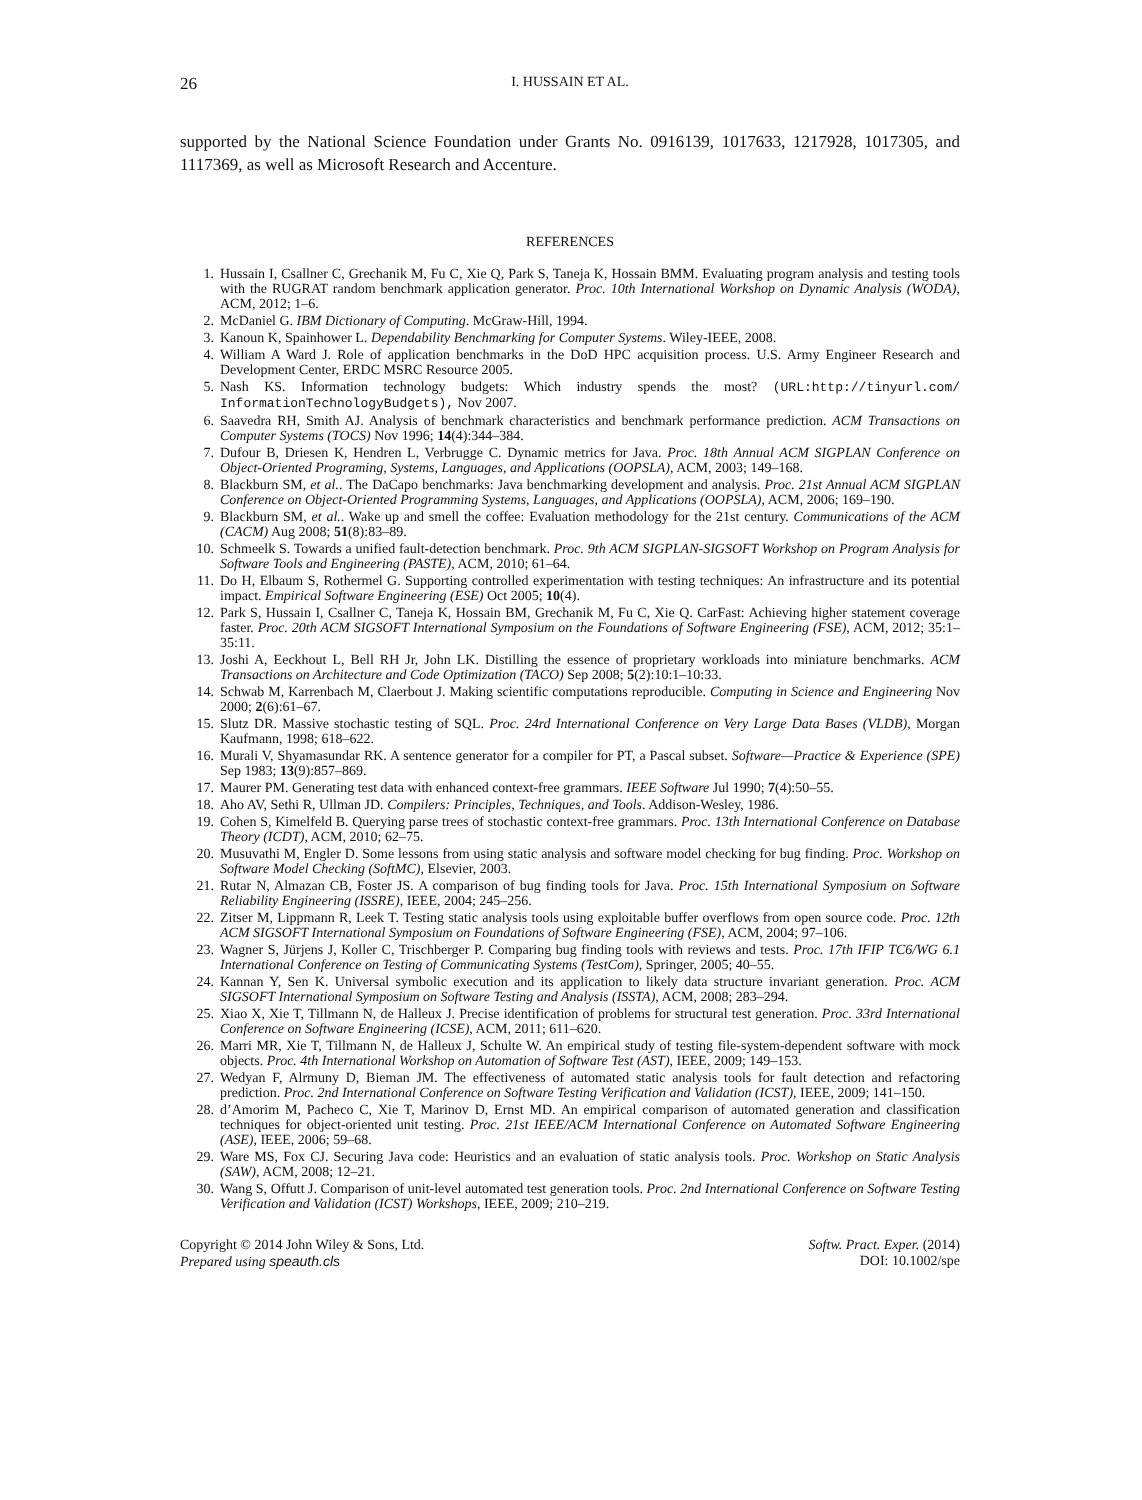26 I. HUSSAIN ET AL.
supported by the National Science Foundation under Grants No. 0916139, 1017633, 1217928, 1017305, and 1117369, as well as Microsoft Research and Accenture.
REFERENCES
1. Hussain I, Csallner C, Grechanik M, Fu C, Xie Q, Park S, Taneja K, Hossain BMM. Evaluating program analysis and testing tools with the RUGRAT random benchmark application generator. Proc. 10th International Workshop on Dynamic Analysis (WODA), ACM, 2012; 1–6.
2. McDaniel G. IBM Dictionary of Computing. McGraw-Hill, 1994.
3. Kanoun K, Spainhower L. Dependability Benchmarking for Computer Systems. Wiley-IEEE, 2008.
4. William A Ward J. Role of application benchmarks in the DoD HPC acquisition process. U.S. Army Engineer Research and Development Center, ERDC MSRC Resource 2005.
5. Nash KS. Information technology budgets: Which industry spends the most? (URL:http://tinyurl.com/ InformationTechnologyBudgets), Nov 2007.
6. Saavedra RH, Smith AJ. Analysis of benchmark characteristics and benchmark performance prediction. ACM Transactions on Computer Systems (TOCS) Nov 1996; 14(4):344–384.
7. Dufour B, Driesen K, Hendren L, Verbrugge C. Dynamic metrics for Java. Proc. 18th Annual ACM SIGPLAN Conference on Object-Oriented Programing, Systems, Languages, and Applications (OOPSLA), ACM, 2003; 149–168.
8. Blackburn SM, et al.. The DaCapo benchmarks: Java benchmarking development and analysis. Proc. 21st Annual ACM SIGPLAN Conference on Object-Oriented Programming Systems, Languages, and Applications (OOPSLA), ACM, 2006; 169–190.
9. Blackburn SM, et al.. Wake up and smell the coffee: Evaluation methodology for the 21st century. Communications of the ACM (CACM) Aug 2008; 51(8):83–89.
10. Schmeelk S. Towards a unified fault-detection benchmark. Proc. 9th ACM SIGPLAN-SIGSOFT Workshop on Program Analysis for Software Tools and Engineering (PASTE), ACM, 2010; 61–64.
11. Do H, Elbaum S, Rothermel G. Supporting controlled experimentation with testing techniques: An infrastructure and its potential impact. Empirical Software Engineering (ESE) Oct 2005; 10(4).
12. Park S, Hussain I, Csallner C, Taneja K, Hossain BM, Grechanik M, Fu C, Xie Q. CarFast: Achieving higher statement coverage faster. Proc. 20th ACM SIGSOFT International Symposium on the Foundations of Software Engineering (FSE), ACM, 2012; 35:1–35:11.
13. Joshi A, Eeckhout L, Bell RH Jr, John LK. Distilling the essence of proprietary workloads into miniature benchmarks. ACM Transactions on Architecture and Code Optimization (TACO) Sep 2008; 5(2):10:1–10:33.
14. Schwab M, Karrenbach M, Claerbout J. Making scientific computations reproducible. Computing in Science and Engineering Nov 2000; 2(6):61–67.
15. Slutz DR. Massive stochastic testing of SQL. Proc. 24rd International Conference on Very Large Data Bases (VLDB), Morgan Kaufmann, 1998; 618–622.
16. Murali V, Shyamasundar RK. A sentence generator for a compiler for PT, a Pascal subset. Software—Practice & Experience (SPE) Sep 1983; 13(9):857–869.
17. Maurer PM. Generating test data with enhanced context-free grammars. IEEE Software Jul 1990; 7(4):50–55.
18. Aho AV, Sethi R, Ullman JD. Compilers: Principles, Techniques, and Tools. Addison-Wesley, 1986.
19. Cohen S, Kimelfeld B. Querying parse trees of stochastic context-free grammars. Proc. 13th International Conference on Database Theory (ICDT), ACM, 2010; 62–75.
20. Musuvathi M, Engler D. Some lessons from using static analysis and software model checking for bug finding. Proc. Workshop on Software Model Checking (SoftMC), Elsevier, 2003.
21. Rutar N, Almazan CB, Foster JS. A comparison of bug finding tools for Java. Proc. 15th International Symposium on Software Reliability Engineering (ISSRE), IEEE, 2004; 245–256.
22. Zitser M, Lippmann R, Leek T. Testing static analysis tools using exploitable buffer overflows from open source code. Proc. 12th ACM SIGSOFT International Symposium on Foundations of Software Engineering (FSE), ACM, 2004; 97–106.
23. Wagner S, Jürjens J, Koller C, Trischberger P. Comparing bug finding tools with reviews and tests. Proc. 17th IFIP TC6/WG 6.1 International Conference on Testing of Communicating Systems (TestCom), Springer, 2005; 40–55.
24. Kannan Y, Sen K. Universal symbolic execution and its application to likely data structure invariant generation. Proc. ACM SIGSOFT International Symposium on Software Testing and Analysis (ISSTA), ACM, 2008; 283–294.
25. Xiao X, Xie T, Tillmann N, de Halleux J. Precise identification of problems for structural test generation. Proc. 33rd International Conference on Software Engineering (ICSE), ACM, 2011; 611–620.
26. Marri MR, Xie T, Tillmann N, de Halleux J, Schulte W. An empirical study of testing file-system-dependent software with mock objects. Proc. 4th International Workshop on Automation of Software Test (AST), IEEE, 2009; 149–153.
27. Wedyan F, Alrmuny D, Bieman JM. The effectiveness of automated static analysis tools for fault detection and refactoring prediction. Proc. 2nd International Conference on Software Testing Verification and Validation (ICST), IEEE, 2009; 141–150.
28. d’Amorim M, Pacheco C, Xie T, Marinov D, Ernst MD. An empirical comparison of automated generation and classification techniques for object-oriented unit testing. Proc. 21st IEEE/ACM International Conference on Automated Software Engineering (ASE), IEEE, 2006; 59–68.
29. Ware MS, Fox CJ. Securing Java code: Heuristics and an evaluation of static analysis tools. Proc. Workshop on Static Analysis (SAW), ACM, 2008; 12–21.
30. Wang S, Offutt J. Comparison of unit-level automated test generation tools. Proc. 2nd International Conference on Software Testing Verification and Validation (ICST) Workshops, IEEE, 2009; 210–219.
Copyright © 2014 John Wiley & Sons, Ltd.
Prepared using speauth.cls
Softw. Pract. Exper. (2014)
DOI: 10.1002/spe